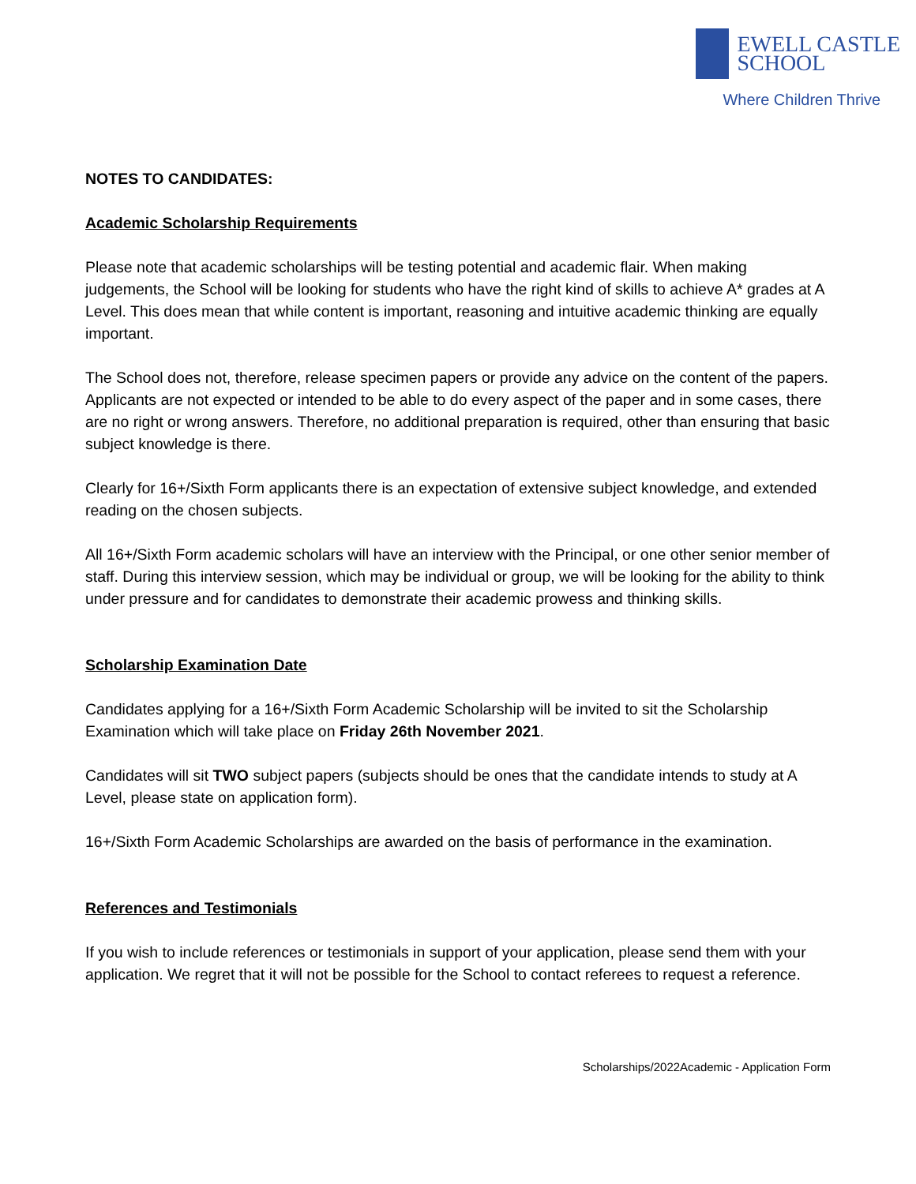EWELL CASTLE
SCHOOL
Where Children Thrive
NOTES TO CANDIDATES:
Academic Scholarship Requirements
Please note that academic scholarships will be testing potential and academic flair. When making judgements, the School will be looking for students who have the right kind of skills to achieve A* grades at A Level. This does mean that while content is important, reasoning and intuitive academic thinking are equally important.
The School does not, therefore, release specimen papers or provide any advice on the content of the papers. Applicants are not expected or intended to be able to do every aspect of the paper and in some cases, there are no right or wrong answers. Therefore, no additional preparation is required, other than ensuring that basic subject knowledge is there.
Clearly for 16+/Sixth Form applicants there is an expectation of extensive subject knowledge, and extended reading on the chosen subjects.
All 16+/Sixth Form academic scholars will have an interview with the Principal, or one other senior member of staff. During this interview session, which may be individual or group, we will be looking for the ability to think under pressure and for candidates to demonstrate their academic prowess and thinking skills.
Scholarship Examination Date
Candidates applying for a 16+/Sixth Form Academic Scholarship will be invited to sit the Scholarship Examination which will take place on Friday 26th November 2021.
Candidates will sit TWO subject papers (subjects should be ones that the candidate intends to study at A Level, please state on application form).
16+/Sixth Form Academic Scholarships are awarded on the basis of performance in the examination.
References and Testimonials
If you wish to include references or testimonials in support of your application, please send them with your application. We regret that it will not be possible for the School to contact referees to request a reference.
Scholarships/2022Academic - Application Form